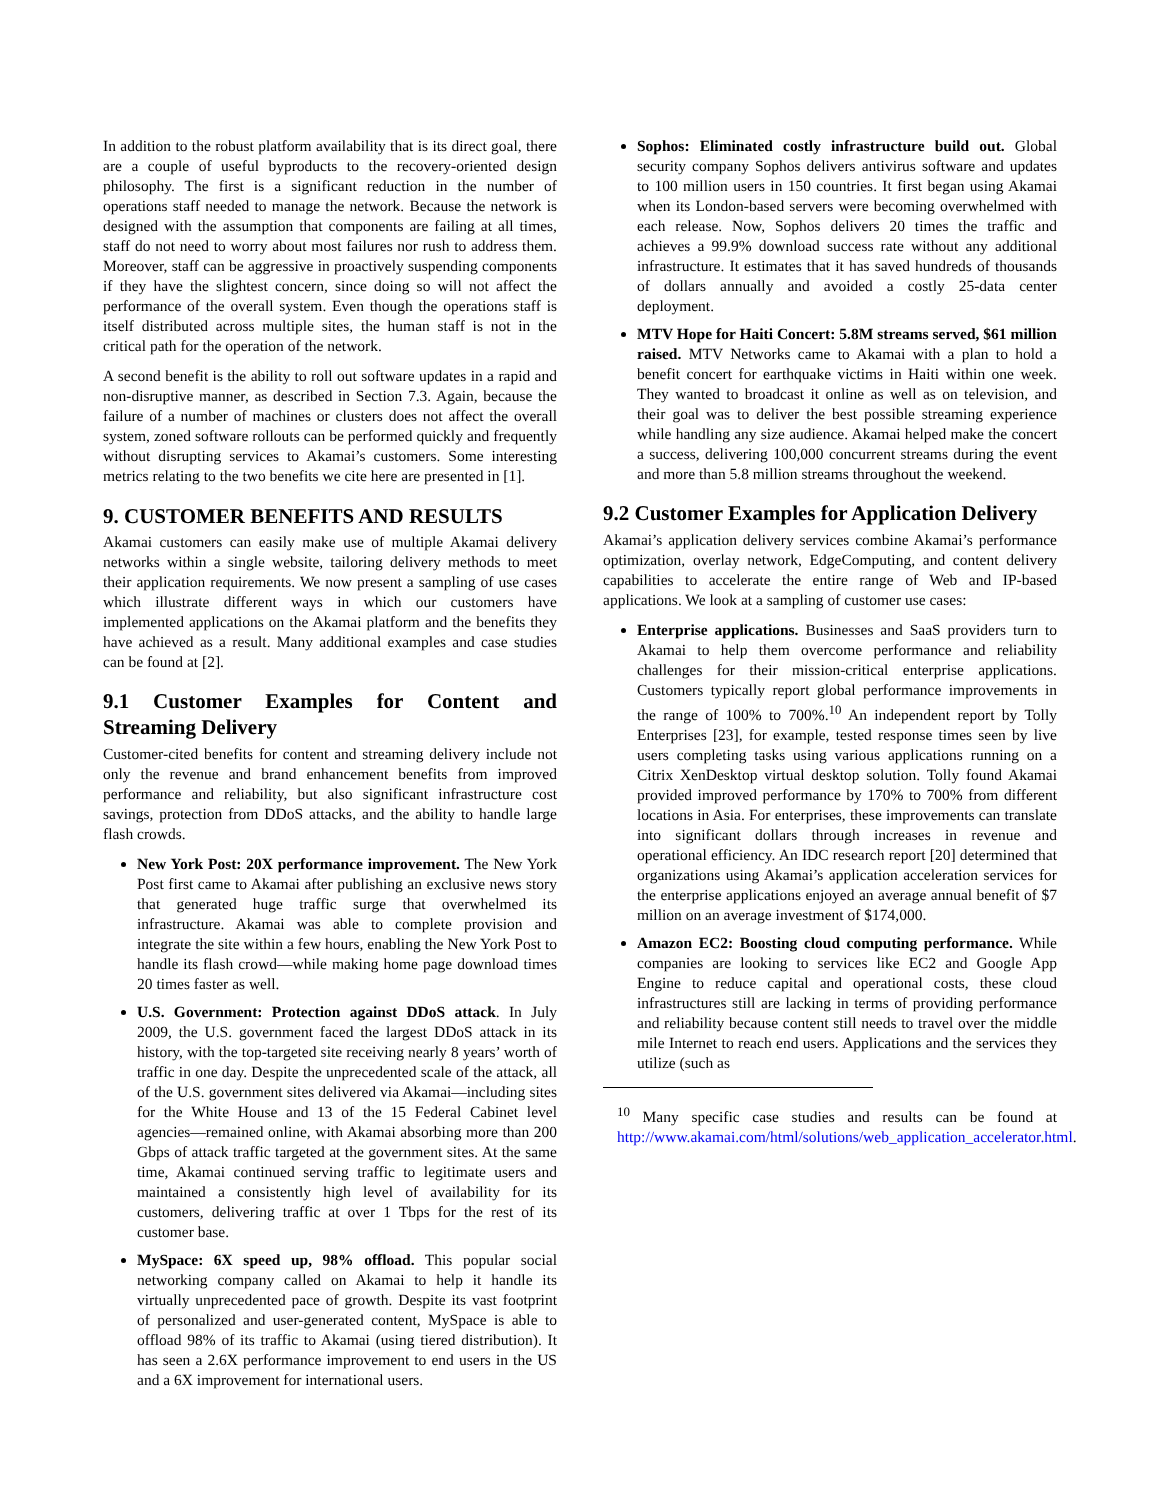In addition to the robust platform availability that is its direct goal, there are a couple of useful byproducts to the recovery-oriented design philosophy. The first is a significant reduction in the number of operations staff needed to manage the network. Because the network is designed with the assumption that components are failing at all times, staff do not need to worry about most failures nor rush to address them. Moreover, staff can be aggressive in proactively suspending components if they have the slightest concern, since doing so will not affect the performance of the overall system. Even though the operations staff is itself distributed across multiple sites, the human staff is not in the critical path for the operation of the network.
A second benefit is the ability to roll out software updates in a rapid and non-disruptive manner, as described in Section 7.3. Again, because the failure of a number of machines or clusters does not affect the overall system, zoned software rollouts can be performed quickly and frequently without disrupting services to Akamai’s customers. Some interesting metrics relating to the two benefits we cite here are presented in [1].
9. CUSTOMER BENEFITS AND RESULTS
Akamai customers can easily make use of multiple Akamai delivery networks within a single website, tailoring delivery methods to meet their application requirements. We now present a sampling of use cases which illustrate different ways in which our customers have implemented applications on the Akamai platform and the benefits they have achieved as a result. Many additional examples and case studies can be found at [2].
9.1 Customer Examples for Content and Streaming Delivery
Customer-cited benefits for content and streaming delivery include not only the revenue and brand enhancement benefits from improved performance and reliability, but also significant infrastructure cost savings, protection from DDoS attacks, and the ability to handle large flash crowds.
New York Post: 20X performance improvement. The New York Post first came to Akamai after publishing an exclusive news story that generated huge traffic surge that overwhelmed its infrastructure. Akamai was able to complete provision and integrate the site within a few hours, enabling the New York Post to handle its flash crowd—while making home page download times 20 times faster as well.
U.S. Government: Protection against DDoS attack. In July 2009, the U.S. government faced the largest DDoS attack in its history, with the top-targeted site receiving nearly 8 years’ worth of traffic in one day. Despite the unprecedented scale of the attack, all of the U.S. government sites delivered via Akamai—including sites for the White House and 13 of the 15 Federal Cabinet level agencies—remained online, with Akamai absorbing more than 200 Gbps of attack traffic targeted at the government sites. At the same time, Akamai continued serving traffic to legitimate users and maintained a consistently high level of availability for its customers, delivering traffic at over 1 Tbps for the rest of its customer base.
MySpace: 6X speed up, 98% offload. This popular social networking company called on Akamai to help it handle its virtually unprecedented pace of growth. Despite its vast footprint of personalized and user-generated content, MySpace is able to offload 98% of its traffic to Akamai (using tiered distribution). It has seen a 2.6X performance improvement to end users in the US and a 6X improvement for international users.
Sophos: Eliminated costly infrastructure build out. Global security company Sophos delivers antivirus software and updates to 100 million users in 150 countries. It first began using Akamai when its London-based servers were becoming overwhelmed with each release. Now, Sophos delivers 20 times the traffic and achieves a 99.9% download success rate without any additional infrastructure. It estimates that it has saved hundreds of thousands of dollars annually and avoided a costly 25-data center deployment.
MTV Hope for Haiti Concert: 5.8M streams served, $61 million raised. MTV Networks came to Akamai with a plan to hold a benefit concert for earthquake victims in Haiti within one week. They wanted to broadcast it online as well as on television, and their goal was to deliver the best possible streaming experience while handling any size audience. Akamai helped make the concert a success, delivering 100,000 concurrent streams during the event and more than 5.8 million streams throughout the weekend.
9.2 Customer Examples for Application Delivery
Akamai’s application delivery services combine Akamai’s performance optimization, overlay network, EdgeComputing, and content delivery capabilities to accelerate the entire range of Web and IP-based applications. We look at a sampling of customer use cases:
Enterprise applications. Businesses and SaaS providers turn to Akamai to help them overcome performance and reliability challenges for their mission-critical enterprise applications. Customers typically report global performance improvements in the range of 100% to 700%.<sup>10</sup> An independent report by Tolly Enterprises [23], for example, tested response times seen by live users completing tasks using various applications running on a Citrix XenDesktop virtual desktop solution. Tolly found Akamai provided improved performance by 170% to 700% from different locations in Asia. For enterprises, these improvements can translate into significant dollars through increases in revenue and operational efficiency. An IDC research report [20] determined that organizations using Akamai’s application acceleration services for the enterprise applications enjoyed an average annual benefit of $7 million on an average investment of $174,000.
Amazon EC2: Boosting cloud computing performance. While companies are looking to services like EC2 and Google App Engine to reduce capital and operational costs, these cloud infrastructures still are lacking in terms of providing performance and reliability because content still needs to travel over the middle mile Internet to reach end users. Applications and the services they utilize (such as
<sup>10</sup> Many specific case studies and results can be found at http://www.akamai.com/html/solutions/web_application_accelerator.html.